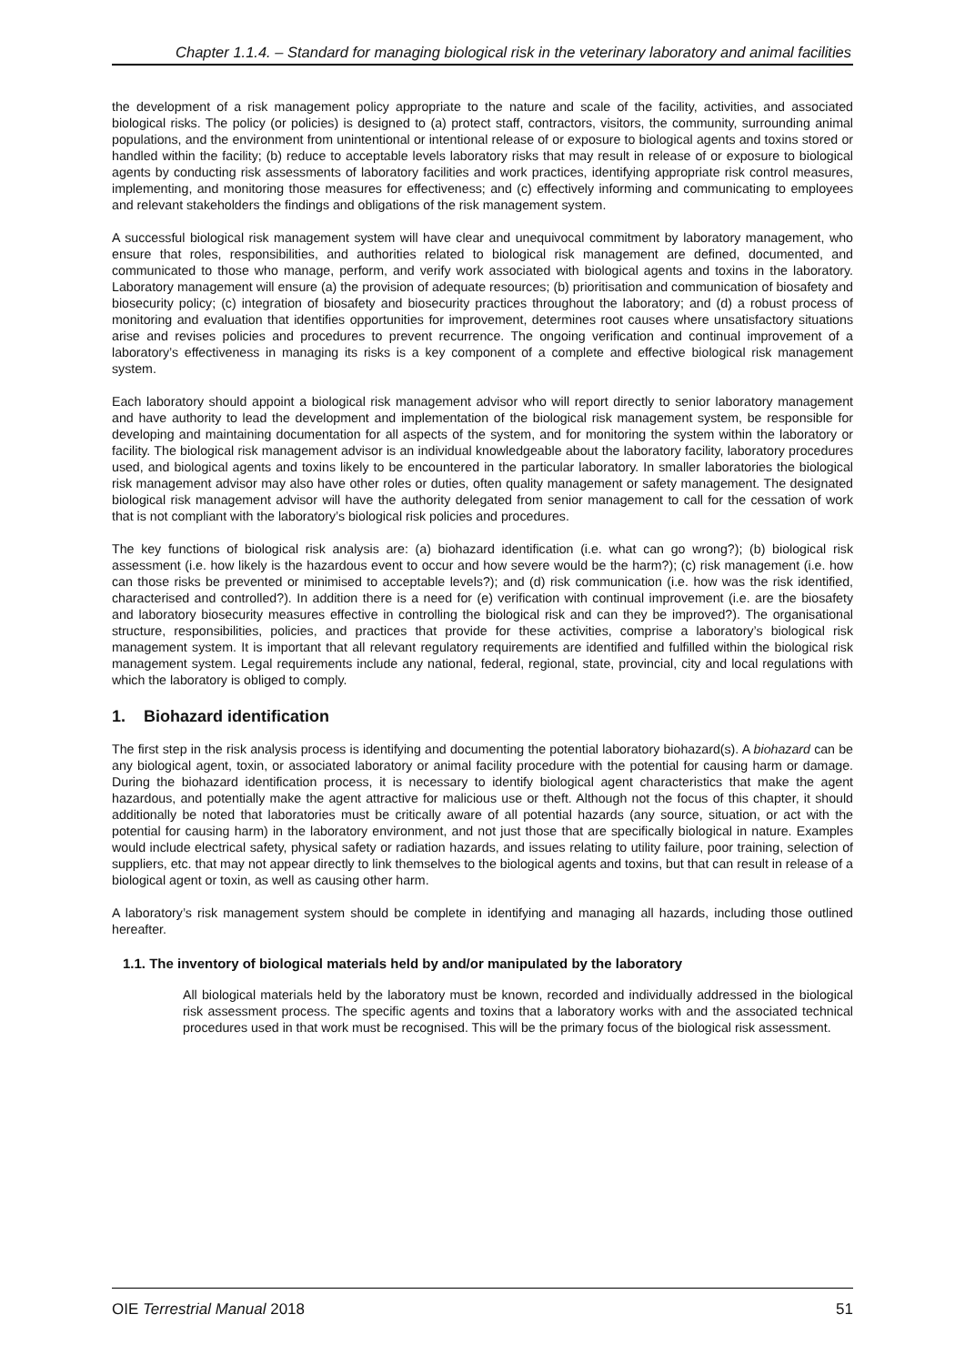Chapter 1.1.4. – Standard for managing biological risk in the veterinary laboratory and animal facilities
the development of a risk management policy appropriate to the nature and scale of the facility, activities, and associated biological risks. The policy (or policies) is designed to (a) protect staff, contractors, visitors, the community, surrounding animal populations, and the environment from unintentional or intentional release of or exposure to biological agents and toxins stored or handled within the facility; (b) reduce to acceptable levels laboratory risks that may result in release of or exposure to biological agents by conducting risk assessments of laboratory facilities and work practices, identifying appropriate risk control measures, implementing, and monitoring those measures for effectiveness; and (c) effectively informing and communicating to employees and relevant stakeholders the findings and obligations of the risk management system.
A successful biological risk management system will have clear and unequivocal commitment by laboratory management, who ensure that roles, responsibilities, and authorities related to biological risk management are defined, documented, and communicated to those who manage, perform, and verify work associated with biological agents and toxins in the laboratory. Laboratory management will ensure (a) the provision of adequate resources; (b) prioritisation and communication of biosafety and biosecurity policy; (c) integration of biosafety and biosecurity practices throughout the laboratory; and (d) a robust process of monitoring and evaluation that identifies opportunities for improvement, determines root causes where unsatisfactory situations arise and revises policies and procedures to prevent recurrence. The ongoing verification and continual improvement of a laboratory’s effectiveness in managing its risks is a key component of a complete and effective biological risk management system.
Each laboratory should appoint a biological risk management advisor who will report directly to senior laboratory management and have authority to lead the development and implementation of the biological risk management system, be responsible for developing and maintaining documentation for all aspects of the system, and for monitoring the system within the laboratory or facility. The biological risk management advisor is an individual knowledgeable about the laboratory facility, laboratory procedures used, and biological agents and toxins likely to be encountered in the particular laboratory. In smaller laboratories the biological risk management advisor may also have other roles or duties, often quality management or safety management. The designated biological risk management advisor will have the authority delegated from senior management to call for the cessation of work that is not compliant with the laboratory’s biological risk policies and procedures.
The key functions of biological risk analysis are: (a) biohazard identification (i.e. what can go wrong?); (b) biological risk assessment (i.e. how likely is the hazardous event to occur and how severe would be the harm?); (c) risk management (i.e. how can those risks be prevented or minimised to acceptable levels?); and (d) risk communication (i.e. how was the risk identified, characterised and controlled?). In addition there is a need for (e) verification with continual improvement (i.e. are the biosafety and laboratory biosecurity measures effective in controlling the biological risk and can they be improved?). The organisational structure, responsibilities, policies, and practices that provide for these activities, comprise a laboratory’s biological risk management system. It is important that all relevant regulatory requirements are identified and fulfilled within the biological risk management system. Legal requirements include any national, federal, regional, state, provincial, city and local regulations with which the laboratory is obliged to comply.
1. Biohazard identification
The first step in the risk analysis process is identifying and documenting the potential laboratory biohazard(s). A biohazard can be any biological agent, toxin, or associated laboratory or animal facility procedure with the potential for causing harm or damage. During the biohazard identification process, it is necessary to identify biological agent characteristics that make the agent hazardous, and potentially make the agent attractive for malicious use or theft. Although not the focus of this chapter, it should additionally be noted that laboratories must be critically aware of all potential hazards (any source, situation, or act with the potential for causing harm) in the laboratory environment, and not just those that are specifically biological in nature. Examples would include electrical safety, physical safety or radiation hazards, and issues relating to utility failure, poor training, selection of suppliers, etc. that may not appear directly to link themselves to the biological agents and toxins, but that can result in release of a biological agent or toxin, as well as causing other harm.
A laboratory’s risk management system should be complete in identifying and managing all hazards, including those outlined hereafter.
1.1. The inventory of biological materials held by and/or manipulated by the laboratory
All biological materials held by the laboratory must be known, recorded and individually addressed in the biological risk assessment process. The specific agents and toxins that a laboratory works with and the associated technical procedures used in that work must be recognised. This will be the primary focus of the biological risk assessment.
OIE Terrestrial Manual 2018 51